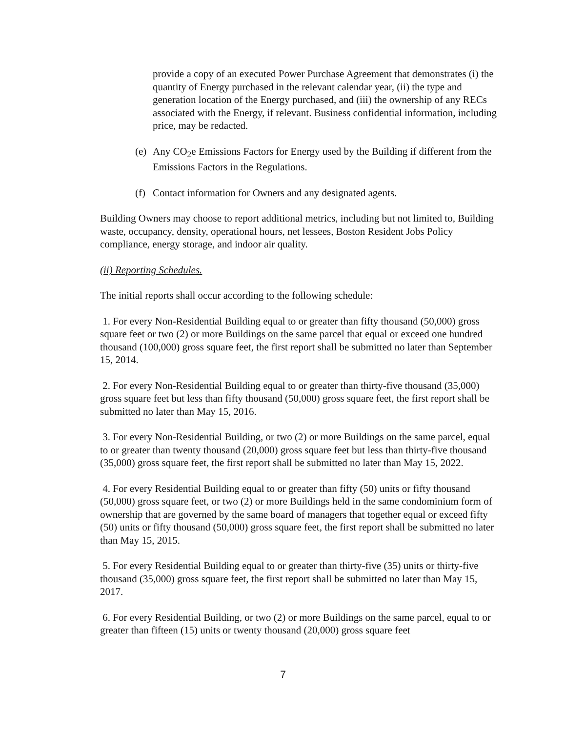provide a copy of an executed Power Purchase Agreement that demonstrates (i) the quantity of Energy purchased in the relevant calendar year, (ii) the type and generation location of the Energy purchased, and (iii) the ownership of any RECs associated with the Energy, if relevant. Business confidential information, including price, may be redacted.
(e) Any CO<sub>2</sub>e Emissions Factors for Energy used by the Building if different from the Emissions Factors in the Regulations.
(f) Contact information for Owners and any designated agents.
Building Owners may choose to report additional metrics, including but not limited to, Building waste, occupancy, density, operational hours, net lessees, Boston Resident Jobs Policy compliance, energy storage, and indoor air quality.
(ii) Reporting Schedules.
The initial reports shall occur according to the following schedule:
1. For every Non-Residential Building equal to or greater than fifty thousand (50,000) gross square feet or two (2) or more Buildings on the same parcel that equal or exceed one hundred thousand (100,000) gross square feet, the first report shall be submitted no later than September 15, 2014.
2. For every Non-Residential Building equal to or greater than thirty-five thousand (35,000) gross square feet but less than fifty thousand (50,000) gross square feet, the first report shall be submitted no later than May 15, 2016.
3. For every Non-Residential Building, or two (2) or more Buildings on the same parcel, equal to or greater than twenty thousand (20,000) gross square feet but less than thirty-five thousand (35,000) gross square feet, the first report shall be submitted no later than May 15, 2022.
4. For every Residential Building equal to or greater than fifty (50) units or fifty thousand (50,000) gross square feet, or two (2) or more Buildings held in the same condominium form of ownership that are governed by the same board of managers that together equal or exceed fifty (50) units or fifty thousand (50,000) gross square feet, the first report shall be submitted no later than May 15, 2015.
5. For every Residential Building equal to or greater than thirty-five (35) units or thirty-five thousand (35,000) gross square feet, the first report shall be submitted no later than May 15, 2017.
6. For every Residential Building, or two (2) or more Buildings on the same parcel, equal to or greater than fifteen (15) units or twenty thousand (20,000) gross square feet
7